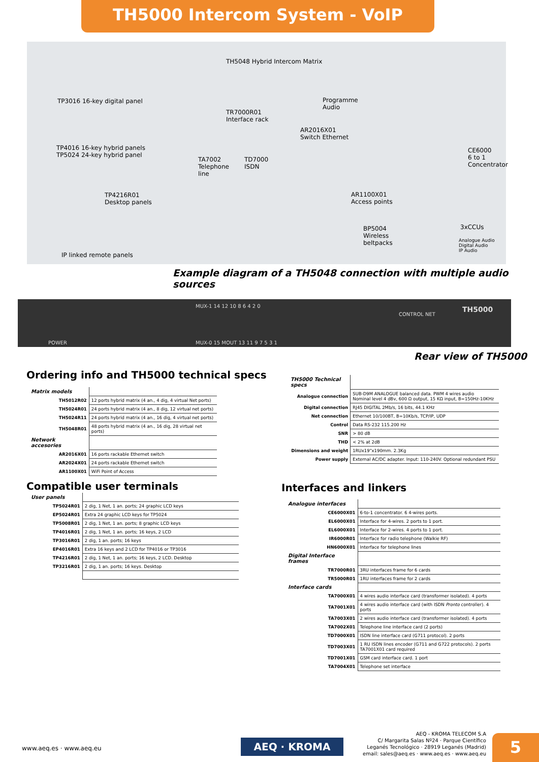TH5000 Intercom System - VoIP
TH5048 Hybrid Intercom Matrix
TP3016 16-key digital panel Programme
Audio
TR7000R01
Interface rack
AR2016X01
Switch Ethernet
TP4016 16-key hybrid panels
TP5024 24-key hybrid panel
CE6000
6 to 1
Concentrator
TA7002
Telephone
line
TD7000
ISDN
TP4216R01
Desktop panels
AR1100X01
Access points
3xCCUs BP5004
Wireless
beltpacks Analogue Audio
Digital Audio
IP Audio IP linked remote panels
Example diagram of a TH5048 connection with multiple audio sources
POWER
MUX-1 14 12 10 8 6 4 2 0
MUX-0 15 MOUT 13 11 9 7 5 3 1
CONTROL NET
TH5000
Rear view of TH5000
Ordering info and TH5000 technical specs
| Matrix models | |
| TH5012R02 | 12 ports hybrid matrix (4 an., 4 dig, 4 virtual Net ports) |
| TH5024R01 | 24 ports hybrid matrix (4 an., 8 dig, 12 virtual net ports) |
| TH5024R11 | 24 ports hybrid matrix (4 an., 16 dig, 4 virtual net ports) |
| TH5048R01 | 48 ports hybrid matrix (4 an., 16 dig, 28 virtual net ports) |
| Network accesories | |
| AR2016X01 | 16 ports rackable Ethernet switch |
| AR2024X01 | 24 ports rackable Ethernet switch |
| AR1100X01 | WiFi Point of Access |
| TH5000 Technical specs | |
| Analogue connection | SUB-D9M ANALOGUE balanced data. PWM 4 wires audio Nominal level 4 dBv, 600 Ω output, 15 KΩ input, B=150Hz-10KHz |
| Digital connection | RJ45 DIGITAL 2Mb/s, 16 bits, 44.1 KHz |
| Net connection | Ethernet 10/100BT, B=10Kb/s, TCP/IP, UDP |
| Control | Data RS-232 115.200 Hz |
| SNR | > 80 dB |
| THD | < 2% at 2dB |
| Dimensions and weight | 1RUx19"x190mm. 2.3Kg |
| Power supply | External AC/DC adapter. Input: 110-240V. Optional redundant PSU |
Compatible user terminals
| User panels | |
| TP5024R01 | 2 dig, 1 Net, 1 an. ports; 24 graphic LCD keys |
| EP5024R01 | Extra 24 graphic LCD keys for TP5024 |
| TP5008R01 | 2 dig, 1 Net, 1 an. ports; 8 graphic LCD keys |
| TP4016R01 | 2 dig, 1 Net, 1 an. ports; 16 keys, 2 LCD |
| TP3016R01 | 2 dig, 1 an. ports; 16 keys |
| EP4016R01 | Extra 16 keys and 2 LCD for TP4016 or TP3016 |
| TP4216R01 | 2 dig, 1 Net, 1 an. ports; 16 keys, 2 LCD. Desktop |
| TP3216R01 | 2 dig, 1 an. ports; 16 keys. Desktop |
Interfaces and linkers
| Analogue interfaces | |
| CE6000X01 | 6-to-1 concentrator. 6 4-wires ports. |
| EL6000X01 | Interface for 4-wires. 2 ports to 1 port. |
| EL6000X01 | Interface for 2-wires. 4 ports to 1 port. |
| IR6000R01 | Interface for radio telephone (Walkie RF) |
| HN6000X01 | Interface for telephone lines |
| Digital Interface frames | |
| TR7000R01 | 3RU interfaces frame for 6 cards |
| TR5000R01 | 1RU interfaces frame for 2 cards |
| Interface cards | |
| TA7000X01 | 4 wires audio interface card (transformer isolated). 4 ports |
| TA7001X01 | 4 wires audio interface card (with ISDN Pronto controller). 4 ports |
| TA7003X01 | 2 wires audio interface card (transformer isolated). 4 ports |
| TA7002X01 | Telephone line interface card (2 ports) |
| TD7000X01 | ISDN line interface card (G711 protocol). 2 ports |
| TD7003X01 | 1 RU ISDN lines encoder (G711 and G722 protocols). 2 ports TA7001X01 card required |
| TD7001X01 | GSM card interface card. 1 port |
| TA7004X01 | Telephone set interface |
www.aeq.es · www.aeq.eu AEQ · KROMA
AEQ - KROMA TELECOM S.A
C/ Margarita Salas Nº24 · Parque Científico
Leganés Tecnológico · 28919 Leganés (Madrid)
email: sales@aeq.es · www.aeq.es · www.aeq.eu
5